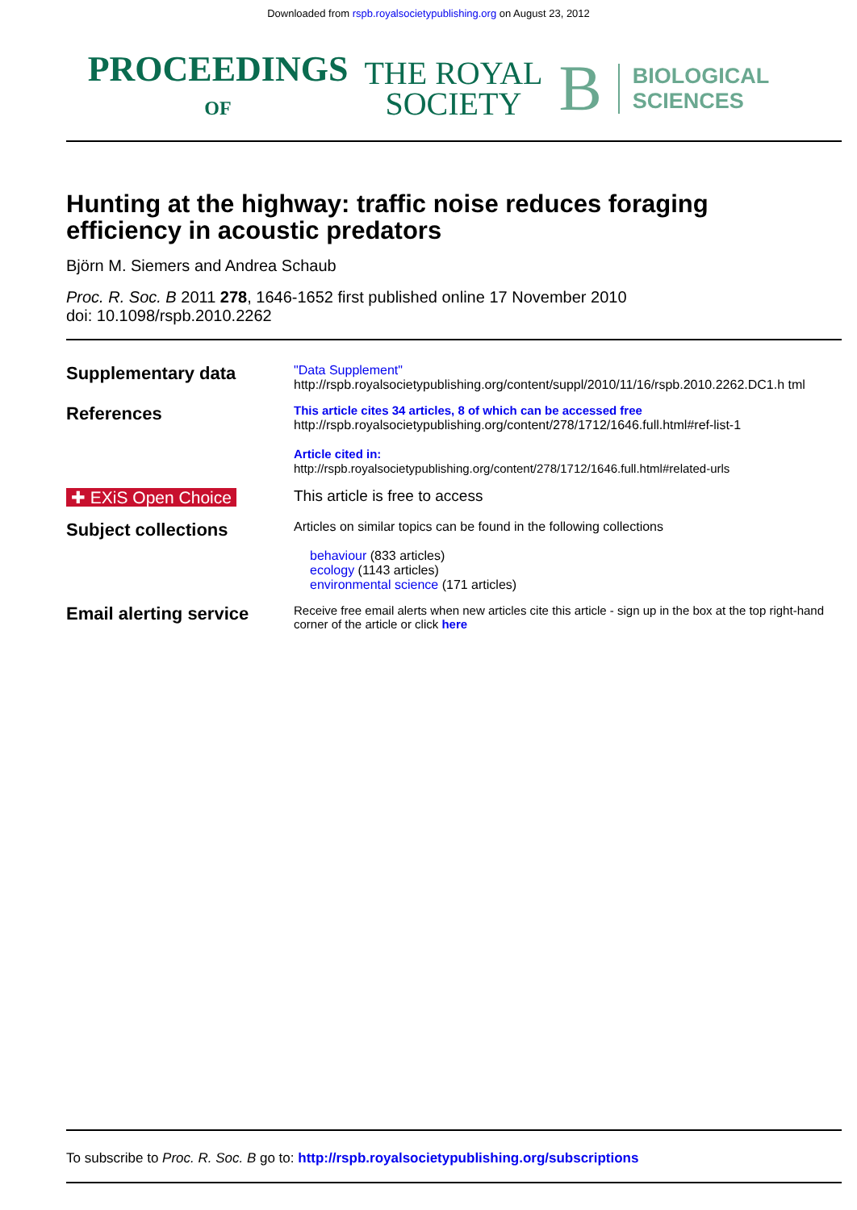Downloaded from rspb.royalsocietypublishing.org on August 23, 2012
PROCEEDINGS
OF
THE ROYAL
SOCIETY
B
BIOLOGICAL
SCIENCES
Hunting at the highway: traffic noise reduces foraging
efficiency in acoustic predators
Björn M. Siemers and Andrea Schaub
Proc. R. Soc. B 2011 278, 1646-1652 first published online 17 November 2010
doi: 10.1098/rspb.2010.2262
| Supplementary data | "Data Supplement" http://rspb.royalsocietypublishing.org/content/suppl/2010/11/16/rspb.2010.2262.DC1.h tml |
| References | This article cites 34 articles, 8 of which can be accessed free http://rspb.royalsocietypublishing.org/content/278/1712/1646.full.html#ref-list-1 Article cited in: http://rspb.royalsocietypublishing.org/content/278/1712/1646.full.html#related-urls |
| ✚ EXiS Open Choice | This article is free to access |
| Subject collections | Articles on similar topics can be found in the following collections behaviour (833 articles) ecology (1143 articles) environmental science (171 articles) |
| Email alerting service | Receive free email alerts when new articles cite this article - sign up in the box at the top right-hand corner of the article or click here |
To subscribe to Proc. R. Soc. B go to: http://rspb.royalsocietypublishing.org/subscriptions